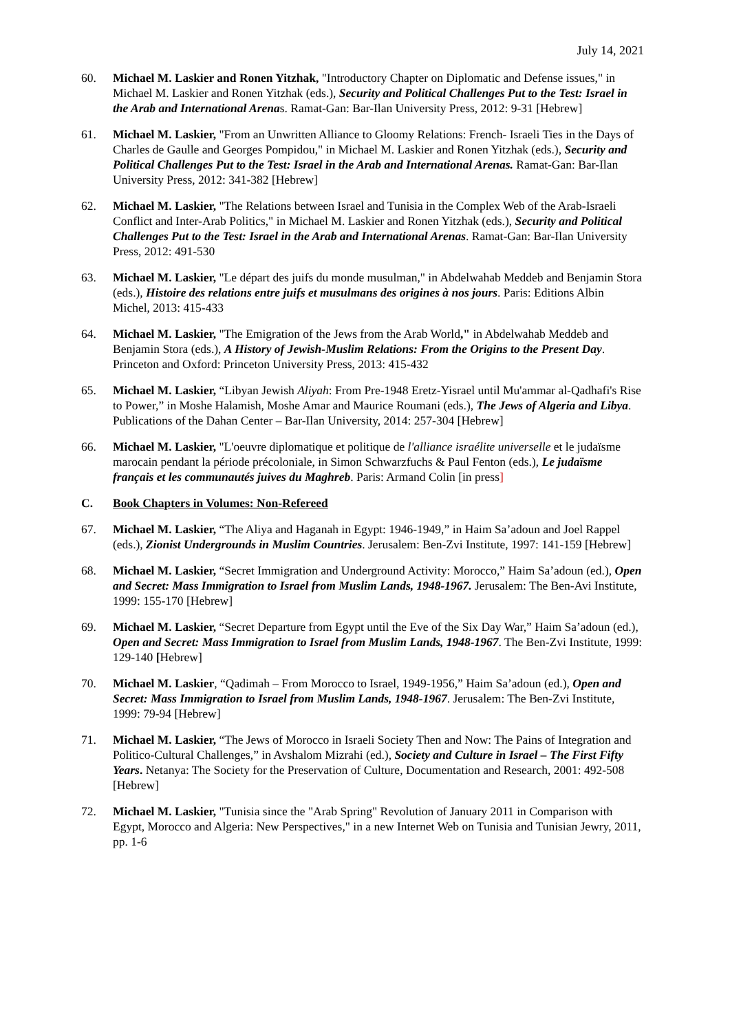July 14, 2021
60. Michael M. Laskier and Ronen Yitzhak, "Introductory Chapter on Diplomatic and Defense issues," in Michael M. Laskier and Ronen Yitzhak (eds.), Security and Political Challenges Put to the Test: Israel in the Arab and International Arenas. Ramat-Gan: Bar-Ilan University Press, 2012: 9-31 [Hebrew]
61. Michael M. Laskier, "From an Unwritten Alliance to Gloomy Relations: French- Israeli Ties in the Days of Charles de Gaulle and Georges Pompidou," in Michael M. Laskier and Ronen Yitzhak (eds.), Security and Political Challenges Put to the Test: Israel in the Arab and International Arenas. Ramat-Gan: Bar-Ilan University Press, 2012: 341-382 [Hebrew]
62. Michael M. Laskier, "The Relations between Israel and Tunisia in the Complex Web of the Arab-Israeli Conflict and Inter-Arab Politics," in Michael M. Laskier and Ronen Yitzhak (eds.), Security and Political Challenges Put to the Test: Israel in the Arab and International Arenas. Ramat-Gan: Bar-Ilan University Press, 2012: 491-530
63. Michael M. Laskier, "Le départ des juifs du monde musulman," in Abdelwahab Meddeb and Benjamin Stora (eds.), Histoire des relations entre juifs et musulmans des origines à nos jours. Paris: Editions Albin Michel, 2013: 415-433
64. Michael M. Laskier, "The Emigration of the Jews from the Arab World," in Abdelwahab Meddeb and Benjamin Stora (eds.), A History of Jewish-Muslim Relations: From the Origins to the Present Day. Princeton and Oxford: Princeton University Press, 2013: 415-432
65. Michael M. Laskier, “Libyan Jewish Aliyah: From Pre-1948 Eretz-Yisrael until Mu'ammar al-Qadhafi's Rise to Power,” in Moshe Halamish, Moshe Amar and Maurice Roumani (eds.), The Jews of Algeria and Libya. Publications of the Dahan Center – Bar-Ilan University, 2014: 257-304 [Hebrew]
66. Michael M. Laskier, "L'oeuvre diplomatique et politique de l'alliance israélite universelle et le judaïsme marocain pendant la période précoloniale, in Simon Schwarzfuchs & Paul Fenton (eds.), Le judaïsme français et les communautés juives du Maghreb. Paris: Armand Colin [in press]
C. Book Chapters in Volumes: Non-Refereed
67. Michael M. Laskier, “The Aliya and Haganah in Egypt: 1946-1949,” in Haim Sa’adoun and Joel Rappel (eds.), Zionist Undergrounds in Muslim Countries. Jerusalem: Ben-Zvi Institute, 1997: 141-159 [Hebrew]
68. Michael M. Laskier, “Secret Immigration and Underground Activity: Morocco,” Haim Sa’adoun (ed.), Open and Secret: Mass Immigration to Israel from Muslim Lands, 1948-1967. Jerusalem: The Ben-Avi Institute, 1999: 155-170 [Hebrew]
69. Michael M. Laskier, “Secret Departure from Egypt until the Eve of the Six Day War,” Haim Sa’adoun (ed.), Open and Secret: Mass Immigration to Israel from Muslim Lands, 1948-1967. The Ben-Zvi Institute, 1999: 129-140 [Hebrew]
70. Michael M. Laskier, “Qadimah – From Morocco to Israel, 1949-1956,” Haim Sa’adoun (ed.), Open and Secret: Mass Immigration to Israel from Muslim Lands, 1948-1967. Jerusalem: The Ben-Zvi Institute, 1999: 79-94 [Hebrew]
71. Michael M. Laskier, “The Jews of Morocco in Israeli Society Then and Now: The Pains of Integration and Politico-Cultural Challenges,” in Avshalom Mizrahi (ed.), Society and Culture in Israel – The First Fifty Years. Netanya: The Society for the Preservation of Culture, Documentation and Research, 2001: 492-508 [Hebrew]
72. Michael M. Laskier, "Tunisia since the "Arab Spring" Revolution of January 2011 in Comparison with Egypt, Morocco and Algeria: New Perspectives," in a new Internet Web on Tunisia and Tunisian Jewry, 2011, pp. 1-6